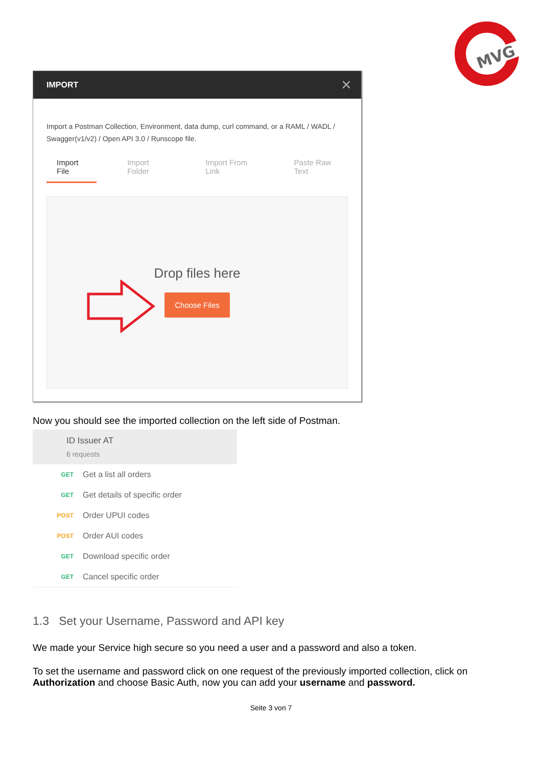MVG
IMPORT ✕
Import a Postman Collection, Environment, data dump, curl command, or a RAML / WADL / Swagger(v1/v2) / Open API 3.0 / Runscope file.
Import File Import Folder Import From Link Paste Raw Text
Drop files here
Choose Files
Now you should see the imported collection on the left side of Postman.
ID Issuer AT
6 requests
GET Get a list all orders
GET Get details of specific order
POST Order UPUI codes
POST Order AUI codes
GET Download specific order
GET Cancel specific order
1.3 Set your Username, Password and API key
We made your Service high secure so you need a user and a password and also a token.
To set the username and password click on one request of the previously imported collection, click on Authorization and choose Basic Auth, now you can add your username and password.
Seite 3 von 7